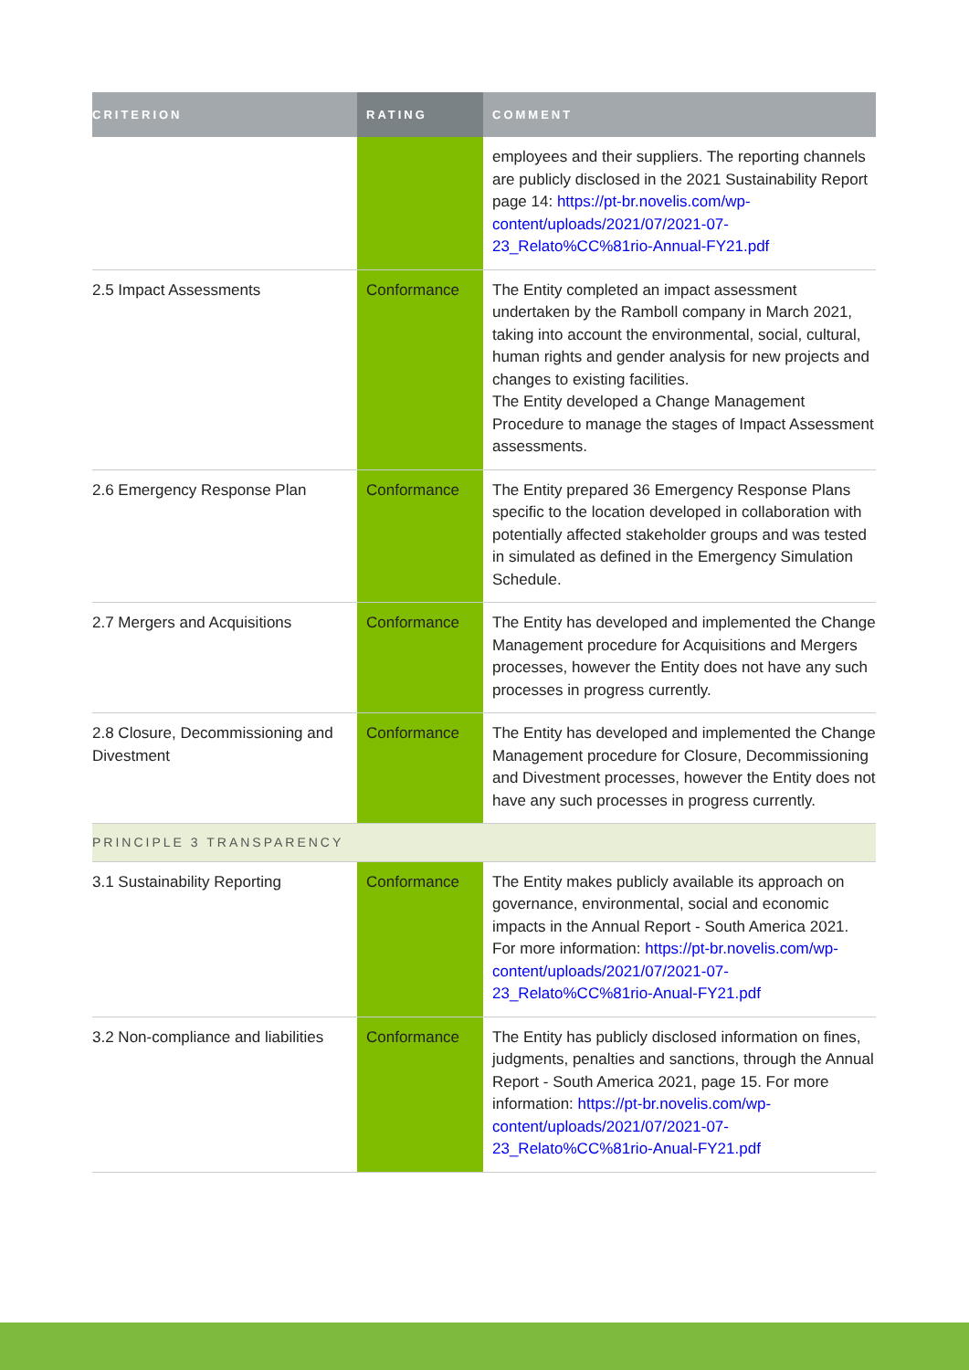| CRITERION | RATING | COMMENT |
| --- | --- | --- |
| | | employees and their suppliers. The reporting channels are publicly disclosed in the 2021 Sustainability Report page 14: https://pt-br.novelis.com/wp-content/uploads/2021/07/2021-07-23_Relato%CC%81rio-Annual-FY21.pdf |
| 2.5 Impact Assessments | Conformance | The Entity completed an impact assessment undertaken by the Ramboll company in March 2021, taking into account the environmental, social, cultural, human rights and gender analysis for new projects and changes to existing facilities. The Entity developed a Change Management Procedure to manage the stages of Impact Assessment assessments. |
| 2.6 Emergency Response Plan | Conformance | The Entity prepared 36 Emergency Response Plans specific to the location developed in collaboration with potentially affected stakeholder groups and was tested in simulated as defined in the Emergency Simulation Schedule. |
| 2.7 Mergers and Acquisitions | Conformance | The Entity has developed and implemented the Change Management procedure for Acquisitions and Mergers processes, however the Entity does not have any such processes in progress currently. |
| 2.8 Closure, Decommissioning and Divestment | Conformance | The Entity has developed and implemented the Change Management procedure for Closure, Decommissioning and Divestment processes, however the Entity does not have any such processes in progress currently. |
| PRINCIPLE 3 TRANSPARENCY | | |
| 3.1 Sustainability Reporting | Conformance | The Entity makes publicly available its approach on governance, environmental, social and economic impacts in the Annual Report - South America 2021. For more information: https://pt-br.novelis.com/wp-content/uploads/2021/07/2021-07-23_Relato%CC%81rio-Anual-FY21.pdf |
| 3.2 Non-compliance and liabilities | Conformance | The Entity has publicly disclosed information on fines, judgments, penalties and sanctions, through the Annual Report - South America 2021, page 15. For more information: https://pt-br.novelis.com/wp-content/uploads/2021/07/2021-07-23_Relato%CC%81rio-Anual-FY21.pdf |